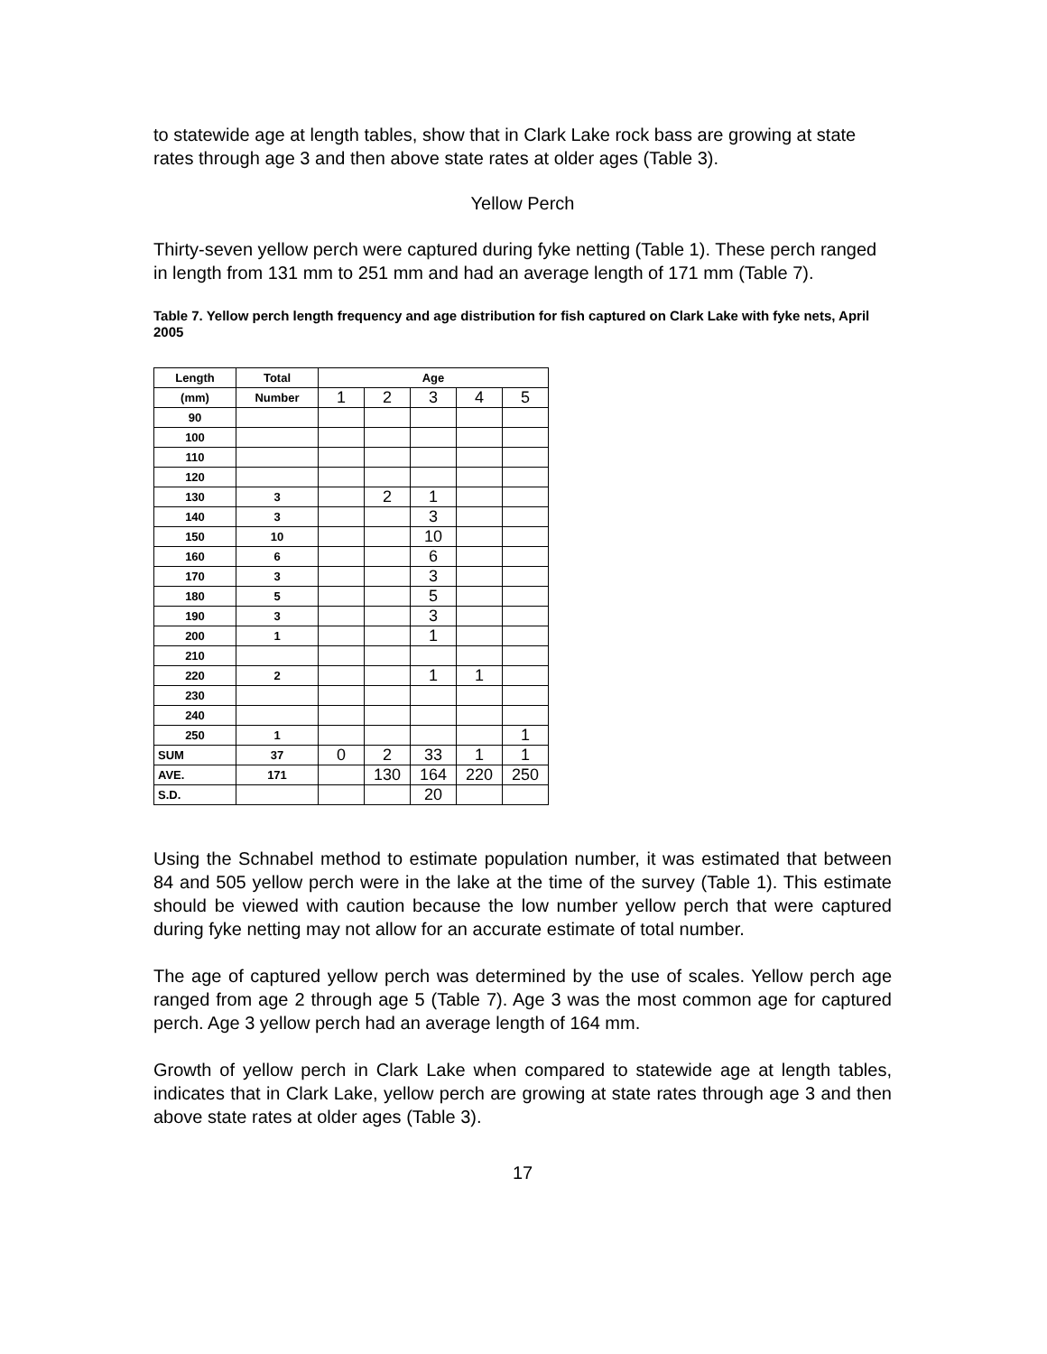to statewide age at length tables, show that in Clark Lake rock bass are growing at state rates through age 3 and then above state rates at older ages (Table 3).
Yellow Perch
Thirty-seven yellow perch were captured during fyke netting (Table 1). These perch ranged in length from 131 mm to 251 mm and had an average length of 171 mm (Table 7).
Table 7. Yellow perch length frequency and age distribution for fish captured on Clark Lake with fyke nets, April 2005
| Length | Total | Age | | | | |
| --- | --- | --- | --- | --- | --- | --- |
| (mm) | Number | 1 | 2 | 3 | 4 | 5 |
| 90 | | | | | | |
| 100 | | | | | | |
| 110 | | | | | | |
| 120 | | | | | | |
| 130 | 3 | | 2 | 1 | | |
| 140 | 3 | | | 3 | | |
| 150 | 10 | | | 10 | | |
| 160 | 6 | | | 6 | | |
| 170 | 3 | | | 3 | | |
| 180 | 5 | | | 5 | | |
| 190 | 3 | | | 3 | | |
| 200 | 1 | | | 1 | | |
| 210 | | | | | | |
| 220 | 2 | | | 1 | 1 | |
| 230 | | | | | | |
| 240 | | | | | | |
| 250 | 1 | | | | | 1 |
| SUM | 37 | 0 | 2 | 33 | 1 | 1 |
| AVE. | 171 | | 130 | 164 | 220 | 250 |
| S.D. | | | | 20 | | |
Using the Schnabel method to estimate population number, it was estimated that between 84 and 505 yellow perch were in the lake at the time of the survey (Table 1). This estimate should be viewed with caution because the low number yellow perch that were captured during fyke netting may not allow for an accurate estimate of total number.
The age of captured yellow perch was determined by the use of scales. Yellow perch age ranged from age 2 through age 5 (Table 7). Age 3 was the most common age for captured perch. Age 3 yellow perch had an average length of 164 mm.
Growth of yellow perch in Clark Lake when compared to statewide age at length tables, indicates that in Clark Lake, yellow perch are growing at state rates through age 3 and then above state rates at older ages (Table 3).
17